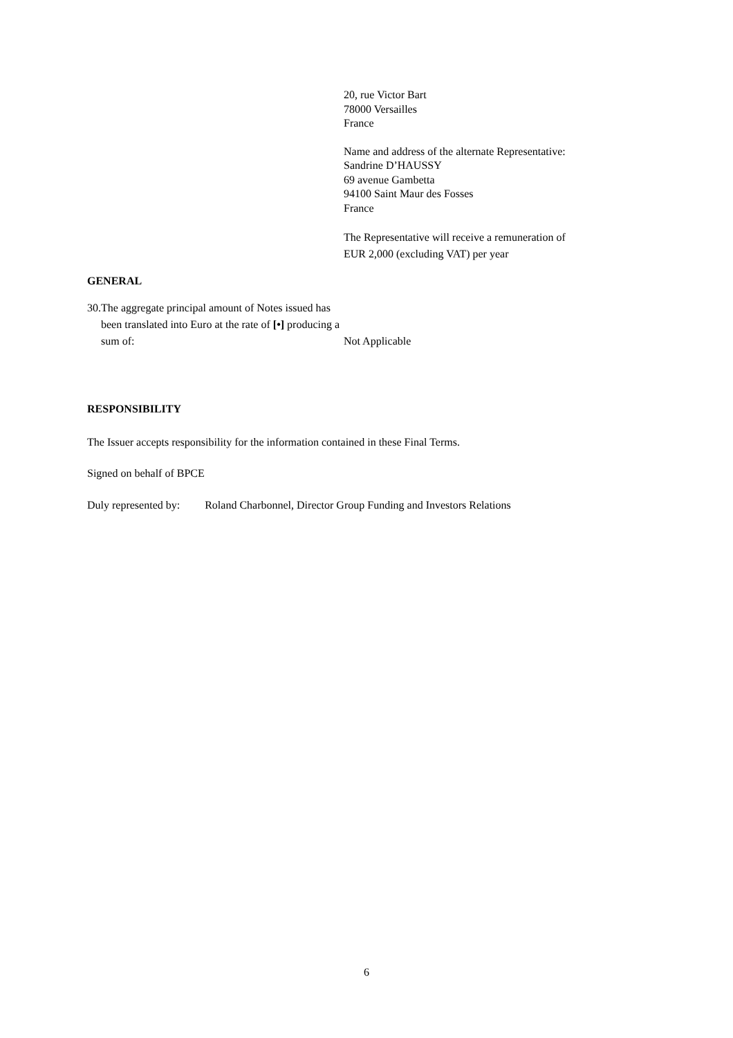20, rue Victor Bart
78000 Versailles
France
Name and address of the alternate Representative:
Sandrine D’HAUSSY
69 avenue Gambetta
94100 Saint Maur des Fosses
France
The Representative will receive a remuneration of
EUR 2,000 (excluding VAT) per year
GENERAL
30. The aggregate principal amount of Notes issued has been translated into Euro at the rate of [•] producing a sum of:
Not Applicable
RESPONSIBILITY
The Issuer accepts responsibility for the information contained in these Final Terms.
Signed on behalf of BPCE
Duly represented by: Roland Charbonnel, Director Group Funding and Investors Relations
6